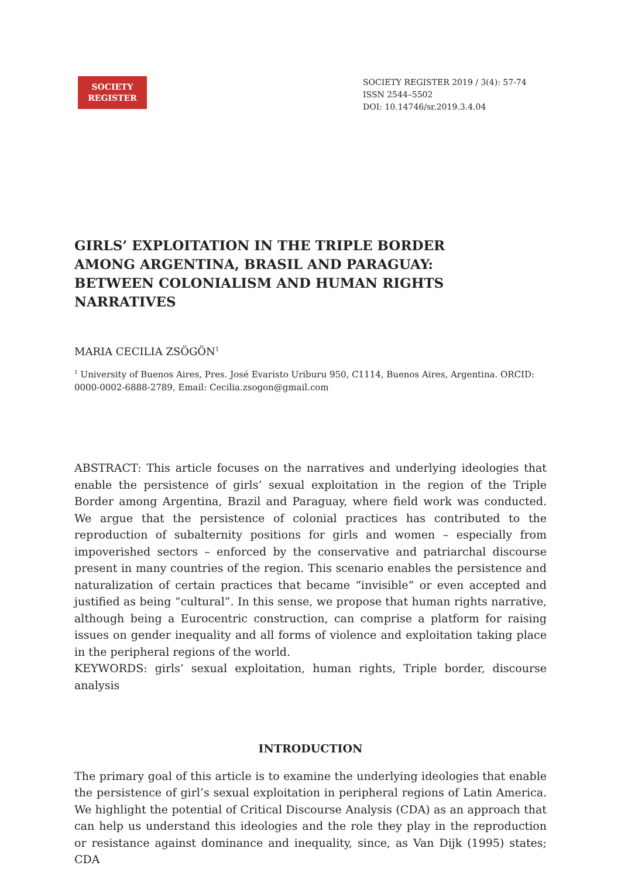SOCIETY
REGISTER
SOCIETY REGISTER 2019 / 3(4): 57-74
ISSN 2544–5502
DOI: 10.14746/sr.2019.3.4.04
GIRLS’ EXPLOITATION IN THE TRIPLE BORDER
AMONG ARGENTINA, BRASIL AND PARAGUAY:
BETWEEN COLONIALISM AND HUMAN RIGHTS NARRATIVES
MARIA CECILIA ZSÖGÖN<sup>1</sup>
<sup>1</sup> University of Buenos Aires, Pres. José Evaristo Uriburu 950, C1114, Buenos Aires, Argentina. ORCID: 0000-0002-6888-2789, Email: Cecilia.zsogon@gmail.com
ABSTRACT: This article focuses on the narratives and underlying ideologies that enable the persistence of girls’ sexual exploitation in the region of the Triple Border among Argentina, Brazil and Paraguay, where field work was conducted. We argue that the persistence of colonial practices has contributed to the reproduction of subalternity positions for girls and women – especially from impoverished sectors – enforced by the conservative and patriarchal discourse present in many countries of the region. This scenario enables the persistence and naturalization of certain practices that became “invisible” or even accepted and justified as being “cultural”. In this sense, we propose that human rights narrative, although being a Eurocentric construction, can comprise a platform for raising issues on gender inequality and all forms of violence and exploitation taking place in the peripheral regions of the world.
KEYWORDS: girls’ sexual exploitation, human rights, Triple border, discourse analysis
INTRODUCTION
The primary goal of this article is to examine the underlying ideologies that enable the persistence of girl’s sexual exploitation in peripheral regions of Latin America. We highlight the potential of Critical Discourse Analysis (CDA) as an approach that can help us understand this ideologies and the role they play in the reproduction or resistance against dominance and inequality, since, as Van Dijk (1995) states; CDA